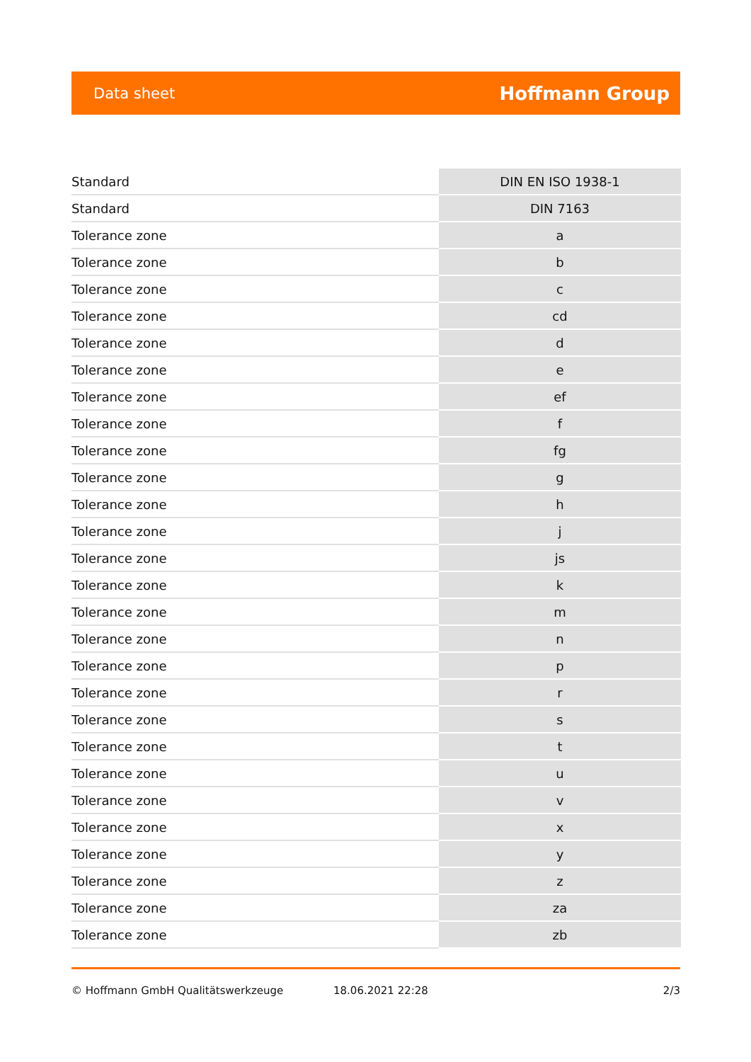Data sheet Hoffmann Group
| Standard | DIN EN ISO 1938-1 |
| Standard | DIN 7163 |
| Tolerance zone | a |
| Tolerance zone | b |
| Tolerance zone | c |
| Tolerance zone | cd |
| Tolerance zone | d |
| Tolerance zone | e |
| Tolerance zone | ef |
| Tolerance zone | f |
| Tolerance zone | fg |
| Tolerance zone | g |
| Tolerance zone | h |
| Tolerance zone | j |
| Tolerance zone | js |
| Tolerance zone | k |
| Tolerance zone | m |
| Tolerance zone | n |
| Tolerance zone | p |
| Tolerance zone | r |
| Tolerance zone | s |
| Tolerance zone | t |
| Tolerance zone | u |
| Tolerance zone | v |
| Tolerance zone | x |
| Tolerance zone | y |
| Tolerance zone | z |
| Tolerance zone | za |
| Tolerance zone | zb |
© Hoffmann GmbH Qualitätswerkzeuge 18.06.2021 22:28 2/3